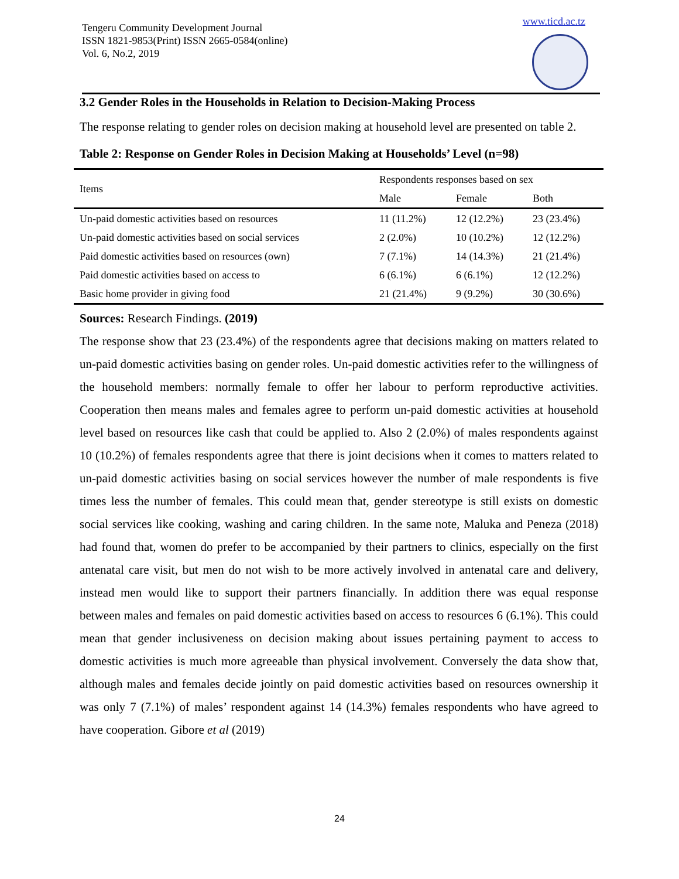Tengeru Community Development Journal
ISSN 1821-9853(Print) ISSN 2665-0584(online)
Vol. 6, No.2, 2019
www.ticd.ac.tz
3.2 Gender Roles in the Households in Relation to Decision-Making Process
The response relating to gender roles on decision making at household level are presented on table 2.
Table 2: Response on Gender Roles in Decision Making at Households’ Level (n=98)
| Items | Respondents responses based on sex | | |
| --- | --- | --- | --- |
| | Male | Female | Both |
| Un-paid domestic activities based on resources | 11 (11.2%) | 12 (12.2%) | 23 (23.4%) |
| Un-paid domestic activities based on social services | 2 (2.0%) | 10 (10.2%) | 12 (12.2%) |
| Paid domestic activities based on resources (own) | 7 (7.1%) | 14 (14.3%) | 21 (21.4%) |
| Paid domestic activities based on access to | 6 (6.1%) | 6 (6.1%) | 12 (12.2%) |
| Basic home provider in giving food | 21 (21.4%) | 9 (9.2%) | 30 (30.6%) |
Sources: Research Findings. (2019)
The response show that 23 (23.4%) of the respondents agree that decisions making on matters related to un-paid domestic activities basing on gender roles. Un-paid domestic activities refer to the willingness of the household members: normally female to offer her labour to perform reproductive activities. Cooperation then means males and females agree to perform un-paid domestic activities at household level based on resources like cash that could be applied to. Also 2 (2.0%) of males respondents against 10 (10.2%) of females respondents agree that there is joint decisions when it comes to matters related to un-paid domestic activities basing on social services however the number of male respondents is five times less the number of females. This could mean that, gender stereotype is still exists on domestic social services like cooking, washing and caring children. In the same note, Maluka and Peneza (2018) had found that, women do prefer to be accompanied by their partners to clinics, especially on the first antenatal care visit, but men do not wish to be more actively involved in antenatal care and delivery, instead men would like to support their partners financially. In addition there was equal response between males and females on paid domestic activities based on access to resources 6 (6.1%). This could mean that gender inclusiveness on decision making about issues pertaining payment to access to domestic activities is much more agreeable than physical involvement. Conversely the data show that, although males and females decide jointly on paid domestic activities based on resources ownership it was only 7 (7.1%) of males’ respondent against 14 (14.3%) females respondents who have agreed to have cooperation. Gibore et al (2019)
24